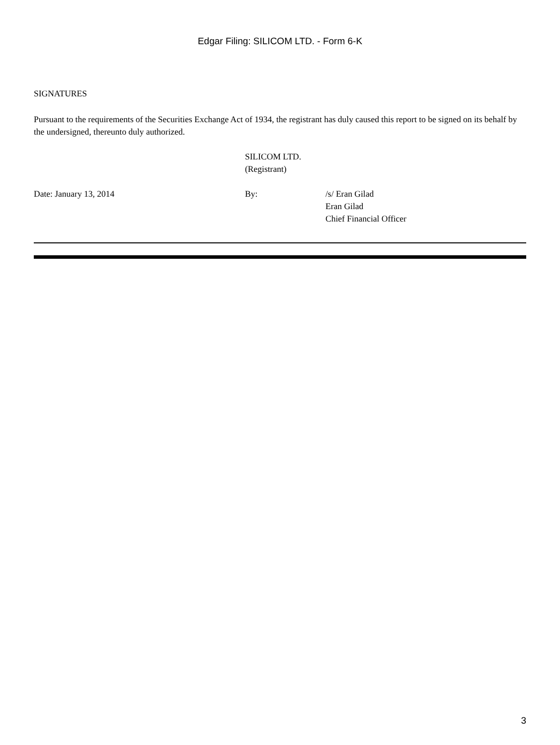Edgar Filing: SILICOM LTD. - Form 6-K
SIGNATURES
Pursuant to the requirements of the Securities Exchange Act of 1934, the registrant has duly caused this report to be signed on its behalf by the undersigned, thereunto duly authorized.
SILICOM LTD.
(Registrant)
| Date: January 13, 2014 | By: | /s/ Eran Gilad Eran Gilad Chief Financial Officer |
3